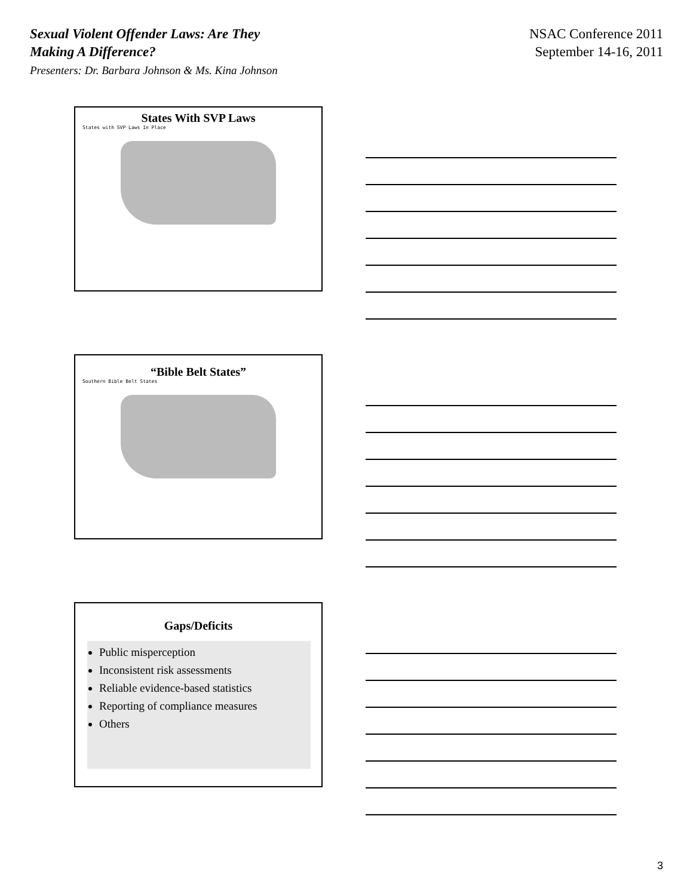Sexual Violent Offender Laws: Are They
Making A Difference?
Presenters: Dr. Barbara Johnson & Ms. Kina Johnson
NSAC Conference 2011
September 14-16, 2011
States With SVP Laws
States with SVP Laws In Place
“Bible Belt States”
Southern Bible Belt States
Gaps/Deficits
Public misperception
Inconsistent risk assessments
Reliable evidence-based statistics
Reporting of compliance measures
Others
3